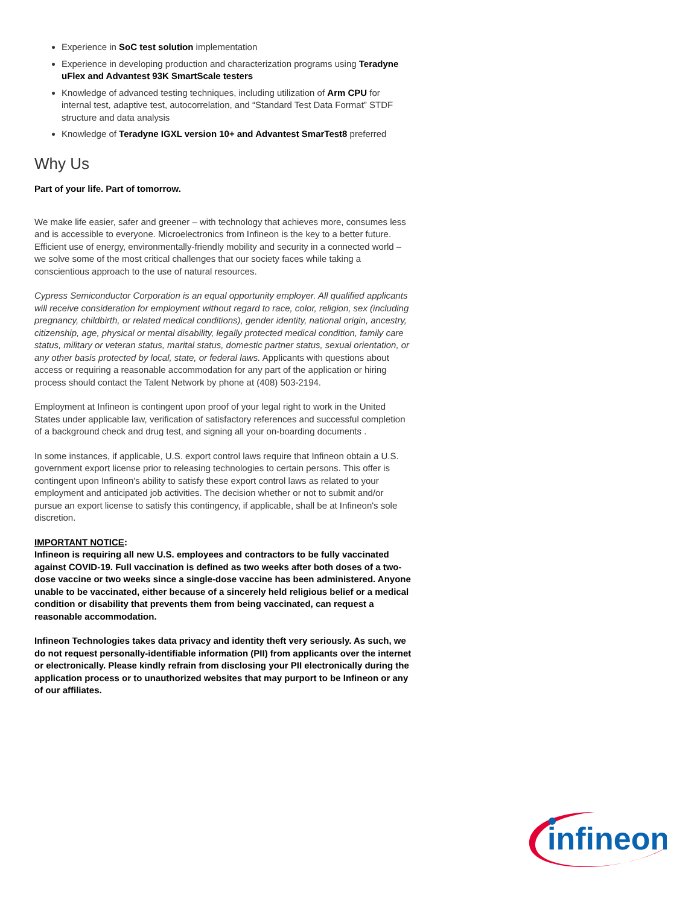Experience in SoC test solution implementation
Experience in developing production and characterization programs using Teradyne uFlex and Advantest 93K SmartScale testers
Knowledge of advanced testing techniques, including utilization of Arm CPU for internal test, adaptive test, autocorrelation, and “Standard Test Data Format” STDF structure and data analysis
Knowledge of Teradyne IGXL version 10+ and Advantest SmarTest8 preferred
Why Us
Part of your life. Part of tomorrow.
We make life easier, safer and greener – with technology that achieves more, consumes less and is accessible to everyone. Microelectronics from Infineon is the key to a better future. Efficient use of energy, environmentally-friendly mobility and security in a connected world – we solve some of the most critical challenges that our society faces while taking a conscientious approach to the use of natural resources.
Cypress Semiconductor Corporation is an equal opportunity employer. All qualified applicants will receive consideration for employment without regard to race, color, religion, sex (including pregnancy, childbirth, or related medical conditions), gender identity, national origin, ancestry, citizenship, age, physical or mental disability, legally protected medical condition, family care status, military or veteran status, marital status, domestic partner status, sexual orientation, or any other basis protected by local, state, or federal laws. Applicants with questions about access or requiring a reasonable accommodation for any part of the application or hiring process should contact the Talent Network by phone at (408) 503-2194.
Employment at Infineon is contingent upon proof of your legal right to work in the United States under applicable law, verification of satisfactory references and successful completion of a background check and drug test, and signing all your on-boarding documents .
In some instances, if applicable, U.S. export control laws require that Infineon obtain a U.S. government export license prior to releasing technologies to certain persons. This offer is contingent upon Infineon's ability to satisfy these export control laws as related to your employment and anticipated job activities. The decision whether or not to submit and/or pursue an export license to satisfy this contingency, if applicable, shall be at Infineon's sole discretion.
IMPORTANT NOTICE:
Infineon is requiring all new U.S. employees and contractors to be fully vaccinated against COVID-19. Full vaccination is defined as two weeks after both doses of a two-dose vaccine or two weeks since a single-dose vaccine has been administered. Anyone unable to be vaccinated, either because of a sincerely held religious belief or a medical condition or disability that prevents them from being vaccinated, can request a reasonable accommodation.
Infineon Technologies takes data privacy and identity theft very seriously. As such, we do not request personally-identifiable information (PII) from applicants over the internet or electronically. Please kindly refrain from disclosing your PII electronically during the application process or to unauthorized websites that may purport to be Infineon or any of our affiliates.
infineon